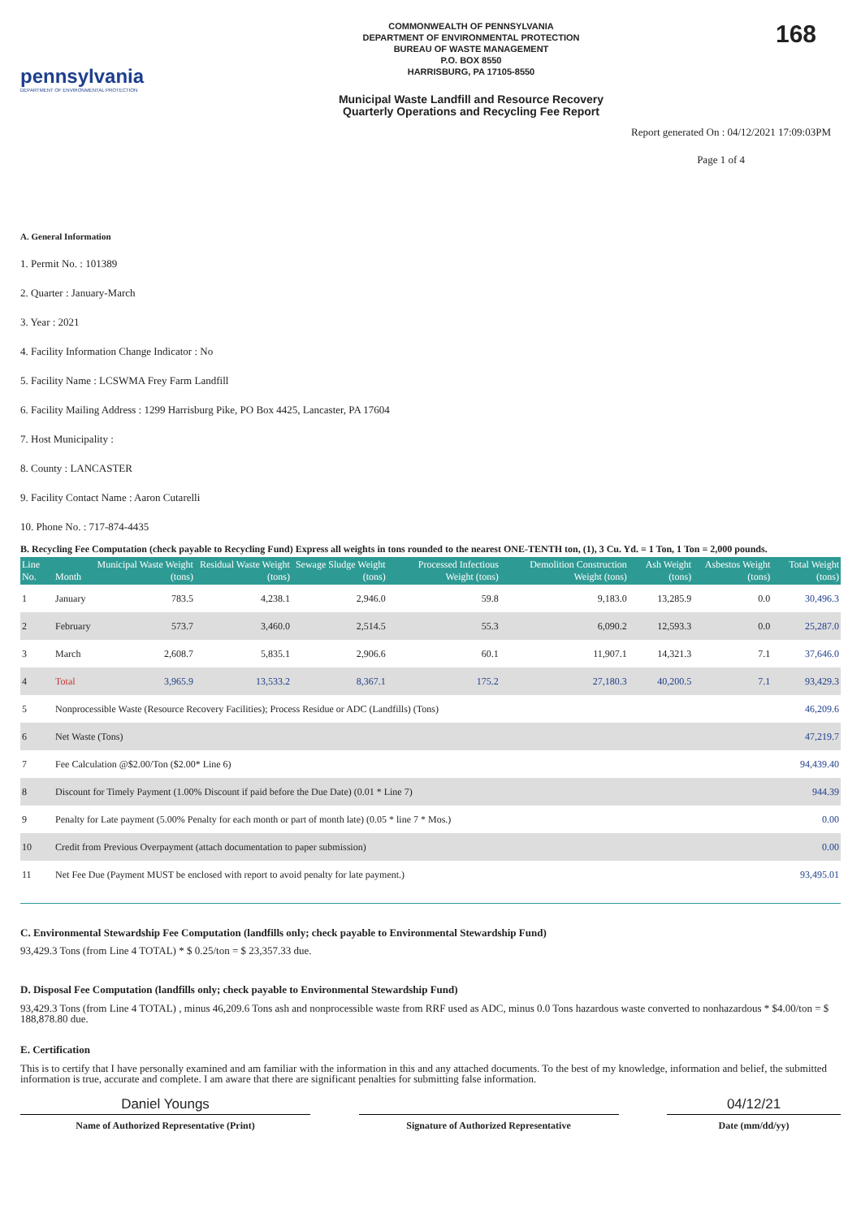pennsylvania
DEPARTMENT OF ENVIRONMENTAL PROTECTION
COMMONWEALTH OF PENNSYLVANIA
DEPARTMENT OF ENVIRONMENTAL PROTECTION
BUREAU OF WASTE MANAGEMENT
P.O. BOX 8550
HARRISBURG, PA 17105-8550
Municipal Waste Landfill and Resource Recovery
Quarterly Operations and Recycling Fee Report
168
Report generated On : 04/12/2021 17:09:03PM
Page 1 of 4
A. General Information
1. Permit No. : 101389
2. Quarter : January-March
3. Year : 2021
4. Facility Information Change Indicator : No
5. Facility Name : LCSWMA Frey Farm Landfill
6. Facility Mailing Address : 1299 Harrisburg Pike, PO Box 4425, Lancaster, PA 17604
7. Host Municipality :
8. County : LANCASTER
9. Facility Contact Name : Aaron Cutarelli
10. Phone No. : 717-874-4435
B. Recycling Fee Computation (check payable to Recycling Fund) Express all weights in tons rounded to the nearest ONE-TENTH ton, (1), 3 Cu. Yd. = 1 Ton, 1 Ton = 2,000 pounds.
| Line No. | Month | Municipal Waste Weight (tons) | Residual Waste Weight (tons) | Sewage Sludge Weight (tons) | Processed Infectious Weight (tons) | Demolition Construction Weight (tons) | Ash Weight (tons) | Asbestos Weight (tons) | Total Weight (tons) |
| --- | --- | --- | --- | --- | --- | --- | --- | --- | --- |
| 1 | January | 783.5 | 4,238.1 | 2,946.0 | 59.8 | 9,183.0 | 13,285.9 | 0.0 | 30,496.3 |
| 2 | February | 573.7 | 3,460.0 | 2,514.5 | 55.3 | 6,090.2 | 12,593.3 | 0.0 | 25,287.0 |
| 3 | March | 2,608.7 | 5,835.1 | 2,906.6 | 60.1 | 11,907.1 | 14,321.3 | 7.1 | 37,646.0 |
| 4 | Total | 3,965.9 | 13,533.2 | 8,367.1 | 175.2 | 27,180.3 | 40,200.5 | 7.1 | 93,429.3 |
| 5 | Nonprocessible Waste (Resource Recovery Facilities); Process Residue or ADC (Landfills) (Tons) | | | | | | | | 46,209.6 |
| 6 | Net Waste (Tons) | | | | | | | | 47,219.7 |
| 7 | Fee Calculation @$2.00/Ton ($2.00* Line 6) | | | | | | | | 94,439.40 |
| 8 | Discount for Timely Payment (1.00% Discount if paid before the Due Date) (0.01 * Line 7) | | | | | | | | 944.39 |
| 9 | Penalty for Late payment (5.00% Penalty for each month or part of month late) (0.05 * line 7 * Mos.) | | | | | | | | 0.00 |
| 10 | Credit from Previous Overpayment (attach documentation to paper submission) | | | | | | | | 0.00 |
| 11 | Net Fee Due (Payment MUST be enclosed with report to avoid penalty for late payment.) | | | | | | | | 93,495.01 |
C. Environmental Stewardship Fee Computation (landfills only; check payable to Environmental Stewardship Fund)
93,429.3 Tons (from Line 4 TOTAL) * $ 0.25/ton = $ 23,357.33 due.
D. Disposal Fee Computation (landfills only; check payable to Environmental Stewardship Fund)
93,429.3 Tons (from Line 4 TOTAL) , minus 46,209.6 Tons ash and nonprocessible waste from RRF used as ADC, minus 0.0 Tons hazardous waste converted to nonhazardous * $4.00/ton = $ 188,878.80 due.
E. Certification
This is to certify that I have personally examined and am familiar with the information in this and any attached documents. To the best of my knowledge, information and belief, the submitted information is true, accurate and complete. I am aware that there are significant penalties for submitting false information.
Daniel Youngs
Name of Authorized Representative (Print)
Signature of Authorized Representative
04/12/21
Date (mm/dd/yy)